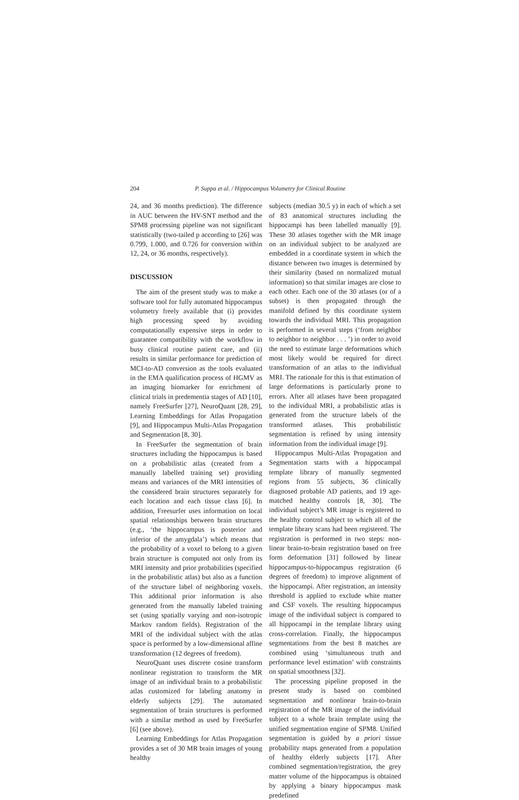204 P. Suppa et al. / Hippocampus Volumetry for Clinical Routine
24, and 36 months prediction). The difference in AUC between the HV-SNT method and the SPM8 processing pipeline was not significant statistically (two-tailed p according to [26] was 0.799, 1.000, and 0.726 for conversion within 12, 24, or 36 months, respectively).
DISCUSSION
The aim of the present study was to make a software tool for fully automated hippocampus volumetry freely available that (i) provides high processing speed by avoiding computationally expensive steps in order to guarantee compatibility with the workflow in busy clinical routine patient care, and (ii) results in similar performance for prediction of MCI-to-AD conversion as the tools evaluated in the EMA qualification process of HGMV as an imaging biomarker for enrichment of clinical trials in predementia stages of AD [10], namely FreeSurfer [27], NeuroQuant [28, 29], Learning Embeddings for Atlas Propagation [9], and Hippocampus Multi-Atlas Propagation and Segmentation [8, 30].
In FreeSurfer the segmentation of brain structures including the hippocampus is based on a probabilistic atlas (created from a manually labelled training set) providing means and variances of the MRI intensities of the considered brain structures separately for each location and each tissue class [6]. In addition, Freesurfer uses information on local spatial relationships between brain structures (e.g., ‘the hippocampus is posterior and inferior of the amygdala’) which means that the probability of a voxel to belong to a given brain structure is computed not only from its MRI intensity and prior probabilities (specified in the probabilistic atlas) but also as a function of the structure label of neighboring voxels. This additional prior information is also generated from the manually labeled training set (using spatially varying and non-isotropic Markov random fields). Registration of the MRI of the individual subject with the atlas space is performed by a low-dimensional affine transformation (12 degrees of freedom).
NeuroQuant uses discrete cosine transform nonlinear registration to transform the MR image of an individual brain to a probabilistic atlas customized for labeling anatomy in elderly subjects [29]. The automated segmentation of brain structures is performed with a similar method as used by FreeSurfer [6] (see above).
Learning Embeddings for Atlas Propagation provides a set of 30 MR brain images of young healthy
subjects (median 30.5 y) in each of which a set of 83 anatomical structures including the hippocampi has been labelled manually [9]. These 30 atlases together with the MR image on an individual subject to be analyzed are embedded in a coordinate system in which the distance between two images is determined by their similarity (based on normalized mutual information) so that similar images are close to each other. Each one of the 30 atlases (or of a subset) is then propagated through the manifold defined by this coordinate system towards the individual MRI. This propagation is performed in several steps (‘from neighbor to neighbor to neighbor . . . ’) in order to avoid the need to estimate large deformations which most likely would be required for direct transformation of an atlas to the individual MRI. The rationale for this is that estimation of large deformations is particularly prone to errors. After all atlases have been propagated to the individual MRI, a probabilistic atlas is generated from the structure labels of the transformed atlases. This probabilistic segmentation is refined by using intensity information from the individual image [9].
Hippocampus Multi-Atlas Propagation and Segmentation starts with a hippocampal template library of manually segmented regions from 55 subjects, 36 clinically diagnosed probable AD patients, and 19 age-matched healthy controls [8, 30]. The individual subject’s MR image is registered to the healthy control subject to which all of the template library scans had been registered. The registration is performed in two steps: non-linear brain-to-brain registration based on free form deformation [31] followed by linear hippocampus-to-hippocampus registration (6 degrees of freedom) to improve alignment of the hippocampi. After registration, an intensity threshold is applied to exclude white matter and CSF voxels. The resulting hippocampus image of the individual subject is compared to all hippocampi in the template library using cross-correlation. Finally, the hippocampus segmentations from the best 8 matches are combined using ‘simultaneous truth and performance level estimation’ with constraints on spatial smoothness [32].
The processing pipeline proposed in the present study is based on combined segmentation and nonlinear brain-to-brain registration of the MR image of the individual subject to a whole brain template using the unified segmentation engine of SPM8. Unified segmentation is guided by a priori tissue probability maps generated from a population of healthy elderly subjects [17]. After combined segmentation/registration, the grey matter volume of the hippocampus is obtained by applying a binary hippocampus mask predefined